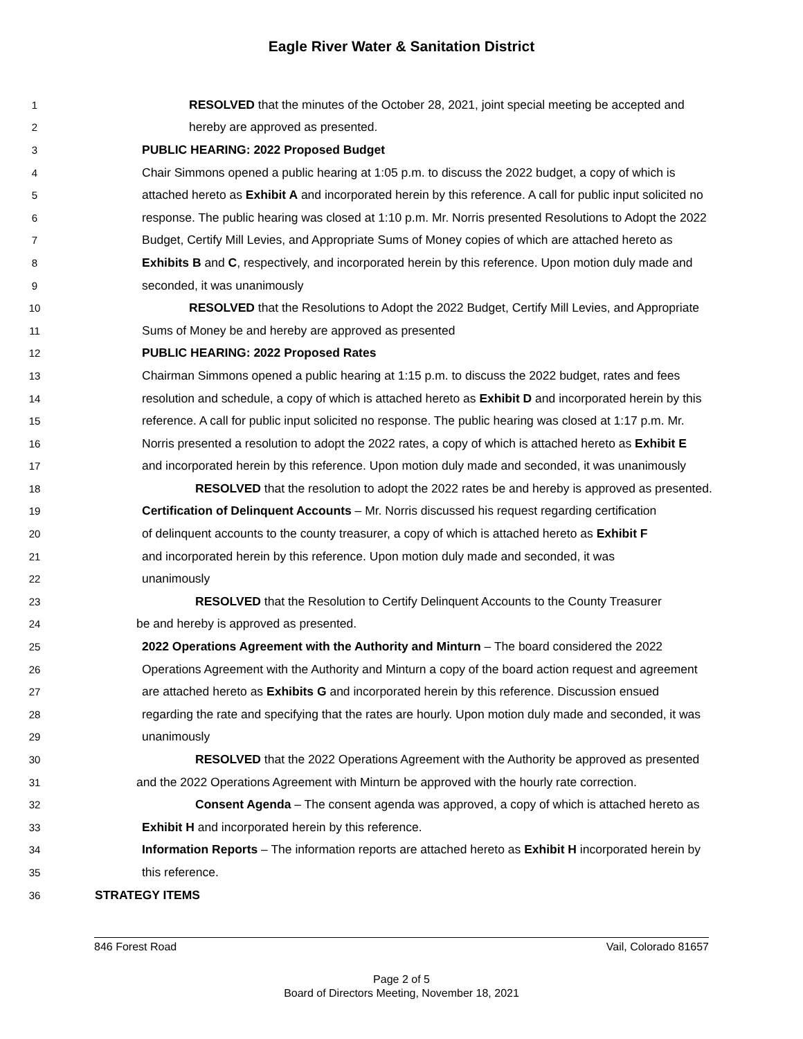Eagle River Water & Sanitation District
1 RESOLVED that the minutes of the October 28, 2021, joint special meeting be accepted and
2 hereby are approved as presented.
3 PUBLIC HEARING: 2022 Proposed Budget
4 Chair Simmons opened a public hearing at 1:05 p.m. to discuss the 2022 budget, a copy of which is
5 attached hereto as Exhibit A and incorporated herein by this reference. A call for public input solicited no
6 response. The public hearing was closed at 1:10 p.m. Mr. Norris presented Resolutions to Adopt the 2022
7 Budget, Certify Mill Levies, and Appropriate Sums of Money copies of which are attached hereto as
8 Exhibits B and C, respectively, and incorporated herein by this reference. Upon motion duly made and
9 seconded, it was unanimously
10 RESOLVED that the Resolutions to Adopt the 2022 Budget, Certify Mill Levies, and Appropriate
11 Sums of Money be and hereby are approved as presented
12 PUBLIC HEARING: 2022 Proposed Rates
13 Chairman Simmons opened a public hearing at 1:15 p.m. to discuss the 2022 budget, rates and fees
14 resolution and schedule, a copy of which is attached hereto as Exhibit D and incorporated herein by this
15 reference. A call for public input solicited no response. The public hearing was closed at 1:17 p.m. Mr.
16 Norris presented a resolution to adopt the 2022 rates, a copy of which is attached hereto as Exhibit E
17 and incorporated herein by this reference. Upon motion duly made and seconded, it was unanimously
18 RESOLVED that the resolution to adopt the 2022 rates be and hereby is approved as presented.
19 Certification of Delinquent Accounts – Mr. Norris discussed his request regarding certification
20 of delinquent accounts to the county treasurer, a copy of which is attached hereto as Exhibit F
21 and incorporated herein by this reference. Upon motion duly made and seconded, it was
22 unanimously
23 RESOLVED that the Resolution to Certify Delinquent Accounts to the County Treasurer
24 be and hereby is approved as presented.
25 2022 Operations Agreement with the Authority and Minturn – The board considered the 2022
26 Operations Agreement with the Authority and Minturn a copy of the board action request and agreement
27 are attached hereto as Exhibits G and incorporated herein by this reference. Discussion ensued
28 regarding the rate and specifying that the rates are hourly. Upon motion duly made and seconded, it was
29 unanimously
30 RESOLVED that the 2022 Operations Agreement with the Authority be approved as presented
31 and the 2022 Operations Agreement with Minturn be approved with the hourly rate correction.
32 Consent Agenda – The consent agenda was approved, a copy of which is attached hereto as
33 Exhibit H and incorporated herein by this reference.
34 Information Reports – The information reports are attached hereto as Exhibit H incorporated herein by
35 this reference.
36 STRATEGY ITEMS
846 Forest Road Vail, Colorado 81657
Page 2 of 5
Board of Directors Meeting, November 18, 2021